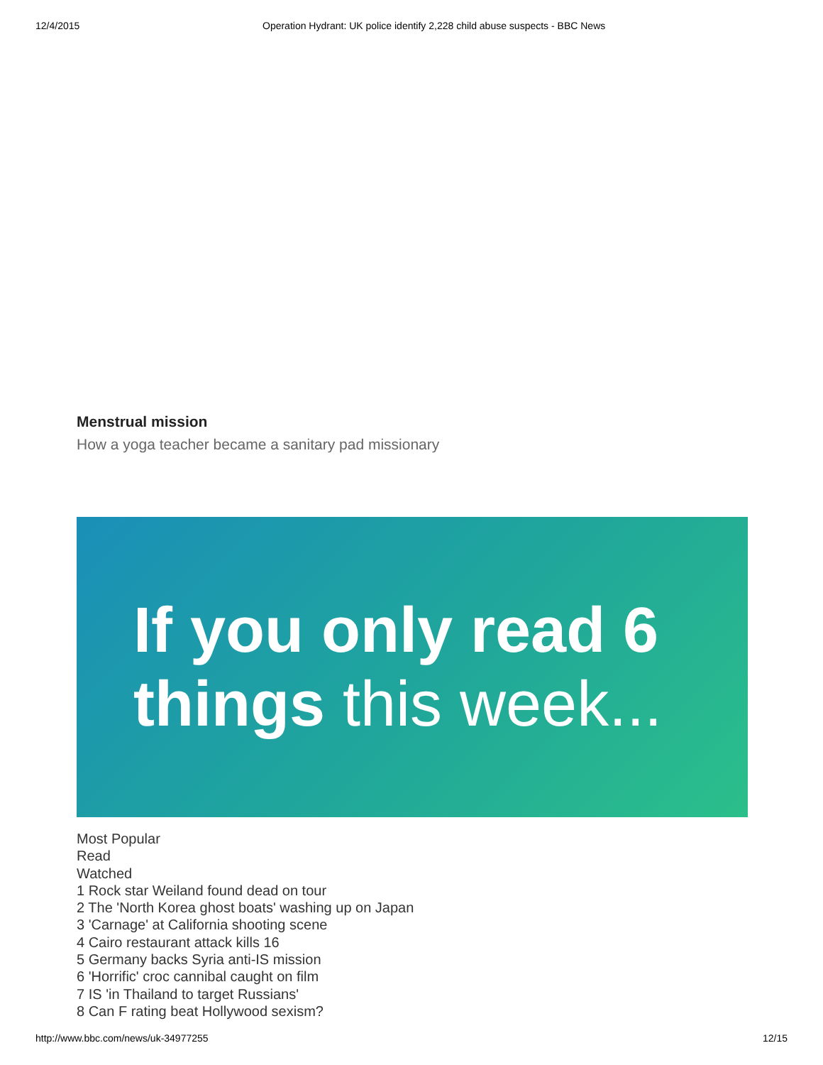12/4/2015 Operation Hydrant: UK police identify 2,228 child abuse suspects - BBC News
Menstrual mission
How a yoga teacher became a sanitary pad missionary
If you only read 6
things this week...
Most Popular
Read
Watched
1 Rock star Weiland found dead on tour
2 The 'North Korea ghost boats' washing up on Japan
3 'Carnage' at California shooting scene
4 Cairo restaurant attack kills 16
5 Germany backs Syria anti-IS mission
6 'Horrific' croc cannibal caught on film
7 IS 'in Thailand to target Russians'
8 Can F rating beat Hollywood sexism?
http://www.bbc.com/news/uk-34977255 12/15